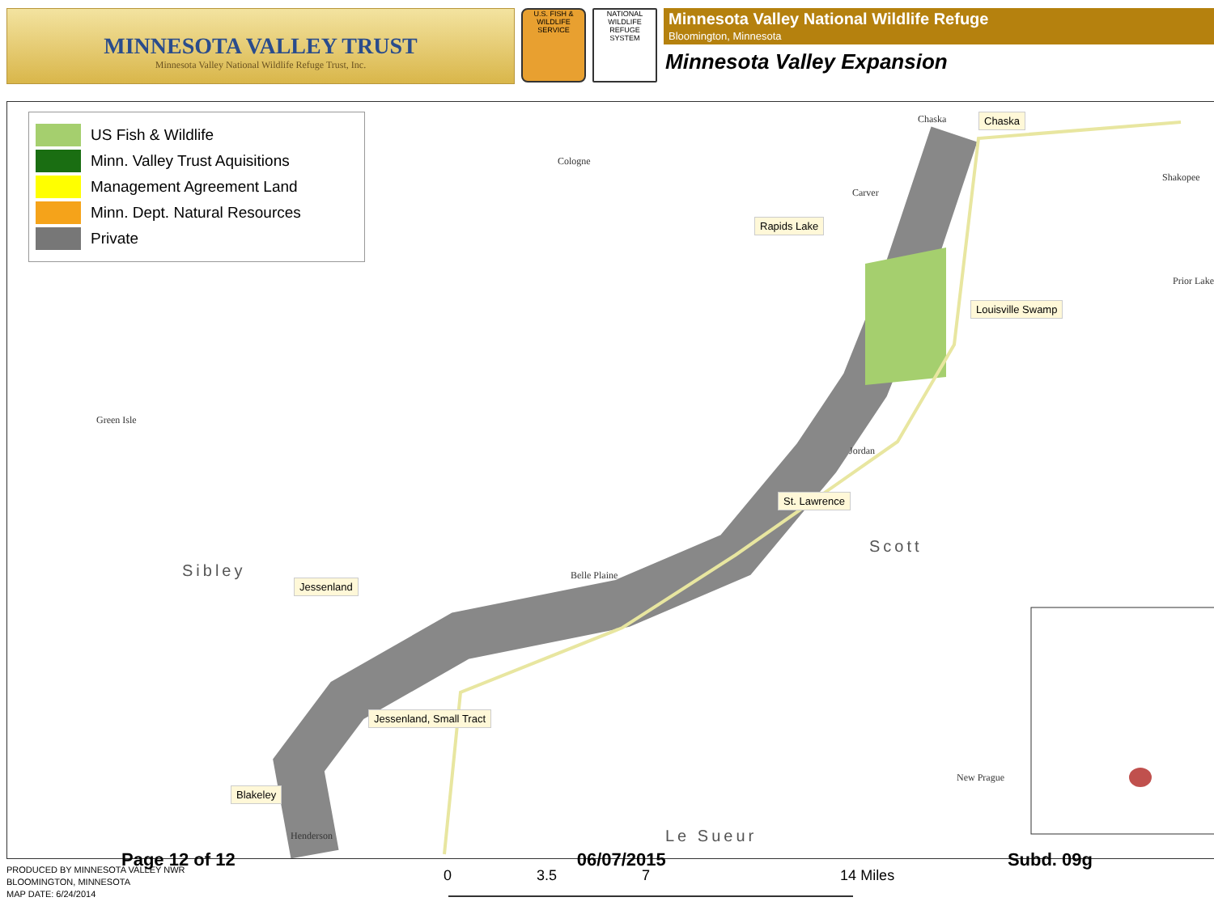MINNESOTA VALLEY TRUST
Minnesota Valley National Wildlife Refuge Trust, Inc.
U.S. FISH & WILDLIFE SERVICE
NATIONAL WILDLIFE REFUGE SYSTEM
Minnesota Valley National Wildlife Refuge
Bloomington, Minnesota
Minnesota Valley Expansion
US Fish & Wildlife
Minn. Valley Trust Aquisitions
Management Agreement Land
Minn. Dept. Natural Resources
Private
Chaska Chaska
Cologne
Shakopee
Carver
Rapids Lake
Prior Lake
Louisville Swamp
Green Isle
Jordan
St. Lawrence
Scott
Sibley Belle Plaine
Jessenland
Jessenland, Small Tract
New Prague
Blakeley
Le Sueur Henderson
PRODUCED BY MINNESOTA VALLEY NWR
BLOOMINGTON, MINNESOTA
MAP DATE: 6/24/2014
0 3.5 7 14 Miles
Page 12 of 12 06/07/2015 Subd. 09g